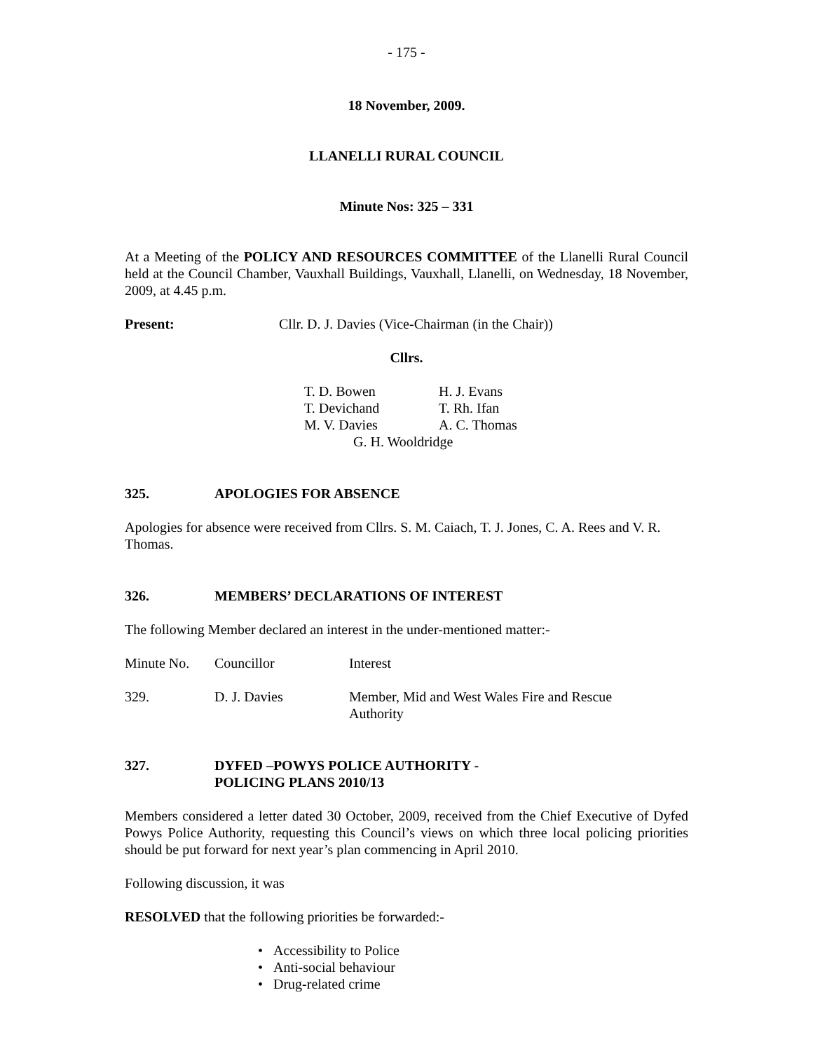- 175 -
18 November, 2009.
LLANELLI RURAL COUNCIL
Minute Nos: 325 – 331
At a Meeting of the POLICY AND RESOURCES COMMITTEE of the Llanelli Rural Council held at the Council Chamber, Vauxhall Buildings, Vauxhall, Llanelli, on Wednesday, 18 November, 2009, at 4.45 p.m.
Present: Cllr. D. J. Davies (Vice-Chairman (in the Chair))
Cllrs.
| T. D. Bowen | H. J. Evans |
| T. Devichand | T. Rh. Ifan |
| M. V. Davies | A. C. Thomas |
| G. H. Wooldridge | |
325. APOLOGIES FOR ABSENCE
Apologies for absence were received from Cllrs. S. M. Caiach, T. J. Jones, C. A. Rees and V. R. Thomas.
326. MEMBERS’ DECLARATIONS OF INTEREST
The following Member declared an interest in the under-mentioned matter:-
| Minute No. | Councillor | Interest |
| 329. | D. J. Davies | Member, Mid and West Wales Fire and Rescue Authority |
327. DYFED –POWYS POLICE AUTHORITY -
POLICING PLANS 2010/13
Members considered a letter dated 30 October, 2009, received from the Chief Executive of Dyfed Powys Police Authority, requesting this Council’s views on which three local policing priorities should be put forward for next year’s plan commencing in April 2010.
Following discussion, it was
RESOLVED that the following priorities be forwarded:-
• Accessibility to Police
• Anti-social behaviour
• Drug-related crime